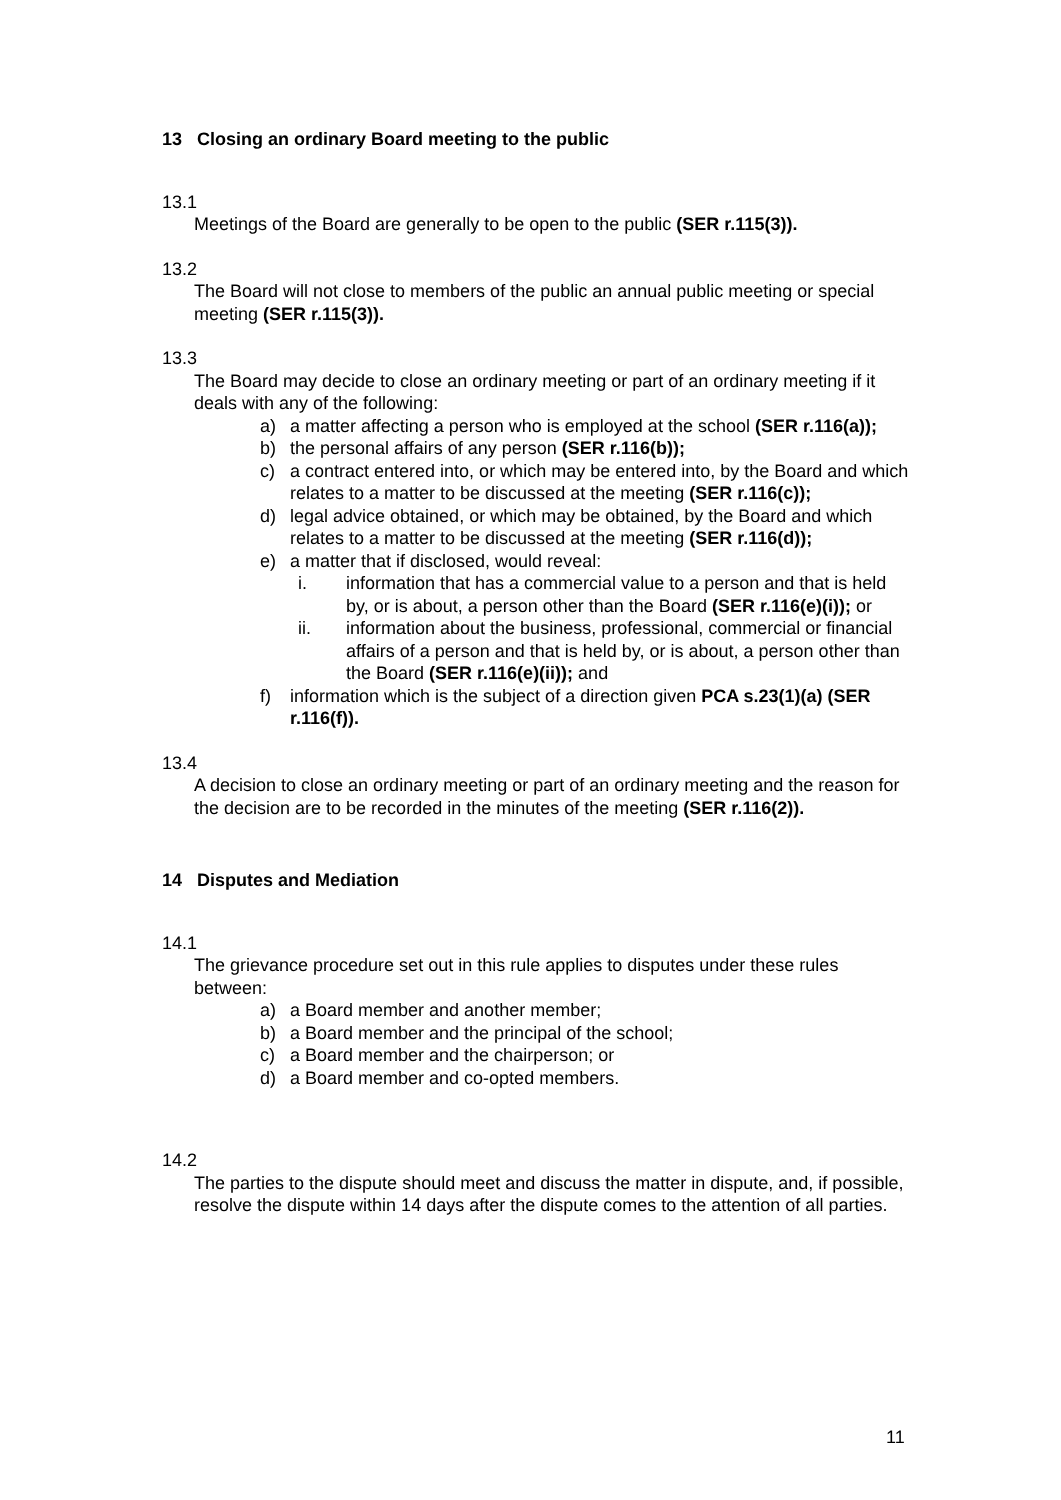13 Closing an ordinary Board meeting to the public
13.1
Meetings of the Board are generally to be open to the public (SER r.115(3)).
13.2
The Board will not close to members of the public an annual public meeting or special meeting (SER r.115(3)).
13.3
The Board may decide to close an ordinary meeting or part of an ordinary meeting if it deals with any of the following:
a) a matter affecting a person who is employed at the school (SER r.116(a));
b) the personal affairs of any person (SER r.116(b));
c) a contract entered into, or which may be entered into, by the Board and which relates to a matter to be discussed at the meeting (SER r.116(c));
d) legal advice obtained, or which may be obtained, by the Board and which relates to a matter to be discussed at the meeting (SER r.116(d));
e) a matter that if disclosed, would reveal:
i. information that has a commercial value to a person and that is held by, or is about, a person other than the Board (SER r.116(e)(i)); or
ii. information about the business, professional, commercial or financial affairs of a person and that is held by, or is about, a person other than the Board (SER r.116(e)(ii)); and
f) information which is the subject of a direction given PCA s.23(1)(a) (SER r.116(f)).
13.4
A decision to close an ordinary meeting or part of an ordinary meeting and the reason for the decision are to be recorded in the minutes of the meeting (SER r.116(2)).
14 Disputes and Mediation
14.1
The grievance procedure set out in this rule applies to disputes under these rules between:
a) a Board member and another member;
b) a Board member and the principal of the school;
c) a Board member and the chairperson; or
d) a Board member and co-opted members.
14.2
The parties to the dispute should meet and discuss the matter in dispute, and, if possible, resolve the dispute within 14 days after the dispute comes to the attention of all parties.
11